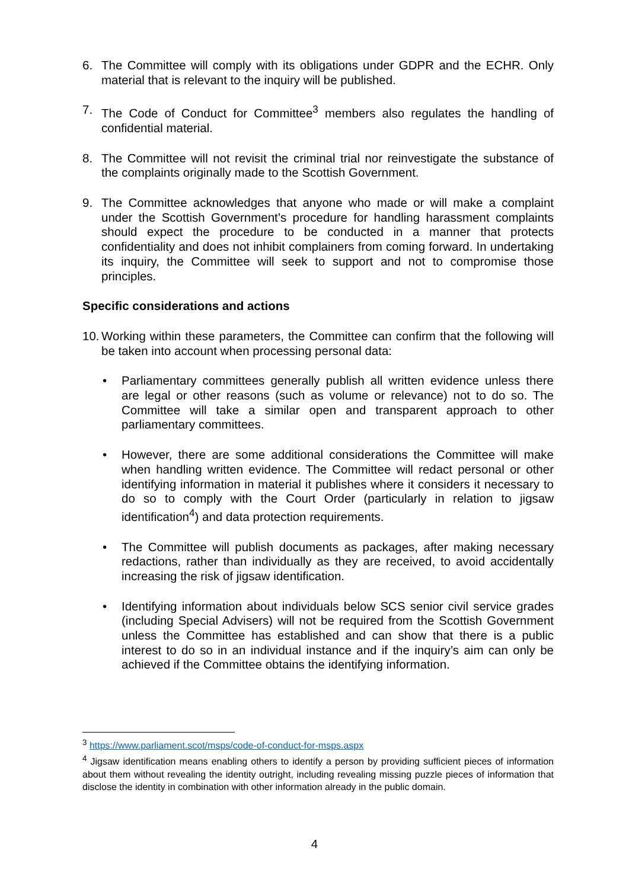6. The Committee will comply with its obligations under GDPR and the ECHR. Only material that is relevant to the inquiry will be published.
7. The Code of Conduct for Committee<sup>3</sup> members also regulates the handling of confidential material.
8. The Committee will not revisit the criminal trial nor reinvestigate the substance of the complaints originally made to the Scottish Government.
9. The Committee acknowledges that anyone who made or will make a complaint under the Scottish Government’s procedure for handling harassment complaints should expect the procedure to be conducted in a manner that protects confidentiality and does not inhibit complainers from coming forward. In undertaking its inquiry, the Committee will seek to support and not to compromise those principles.
Specific considerations and actions
10.
Working within these parameters, the Committee can confirm that the following will be taken into account when processing personal data:
• Parliamentary committees generally publish all written evidence unless there are legal or other reasons (such as volume or relevance) not to do so. The Committee will take a similar open and transparent approach to other parliamentary committees.
• However, there are some additional considerations the Committee will make when handling written evidence. The Committee will redact personal or other identifying information in material it publishes where it considers it necessary to do so to comply with the Court Order (particularly in relation to jigsaw identification<sup>4</sup>) and data protection requirements.
• The Committee will publish documents as packages, after making necessary redactions, rather than individually as they are received, to avoid accidentally increasing the risk of jigsaw identification.
• Identifying information about individuals below SCS senior civil service grades (including Special Advisers) will not be required from the Scottish Government unless the Committee has established and can show that there is a public interest to do so in an individual instance and if the inquiry’s aim can only be achieved if the Committee obtains the identifying information.
<sup>3</sup> https://www.parliament.scot/msps/code-of-conduct-for-msps.aspx
<sup>4</sup> Jigsaw identification means enabling others to identify a person by providing sufficient pieces of information about them without revealing the identity outright, including revealing missing puzzle pieces of information that disclose the identity in combination with other information already in the public domain.
4